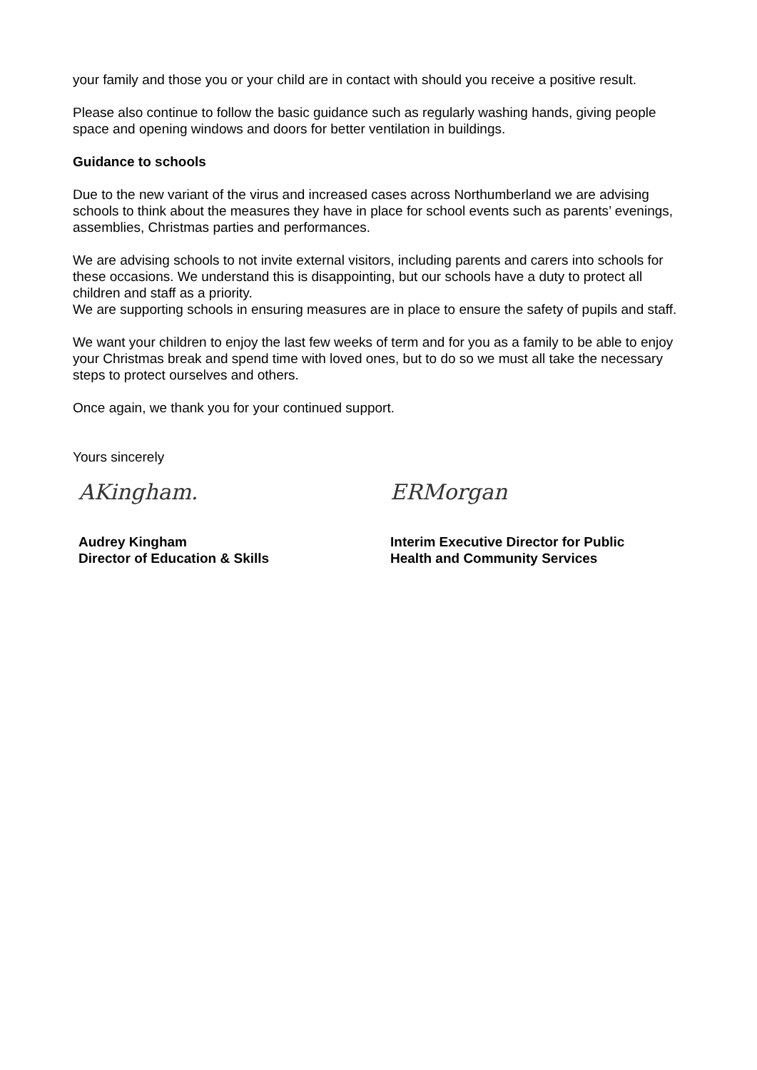your family and those you or your child are in contact with should you receive a positive result.
Please also continue to follow the basic guidance such as regularly washing hands, giving people space and opening windows and doors for better ventilation in buildings.
Guidance to schools
Due to the new variant of the virus and increased cases across Northumberland we are advising schools to think about the measures they have in place for school events such as parents’ evenings, assemblies, Christmas parties and performances.
We are advising schools to not invite external visitors, including parents and carers into schools for these occasions. We understand this is disappointing, but our schools have a duty to protect all children and staff as a priority.
We are supporting schools in ensuring measures are in place to ensure the safety of pupils and staff.
We want your children to enjoy the last few weeks of term and for you as a family to be able to enjoy your Christmas break and spend time with loved ones, but to do so we must all take the necessary steps to protect ourselves and others.
Once again, we thank you for your continued support.
Yours sincerely
AKingham.
Audrey Kingham
Director of Education & Skills
ERMorgan
Interim Executive Director for Public
Health and Community Services